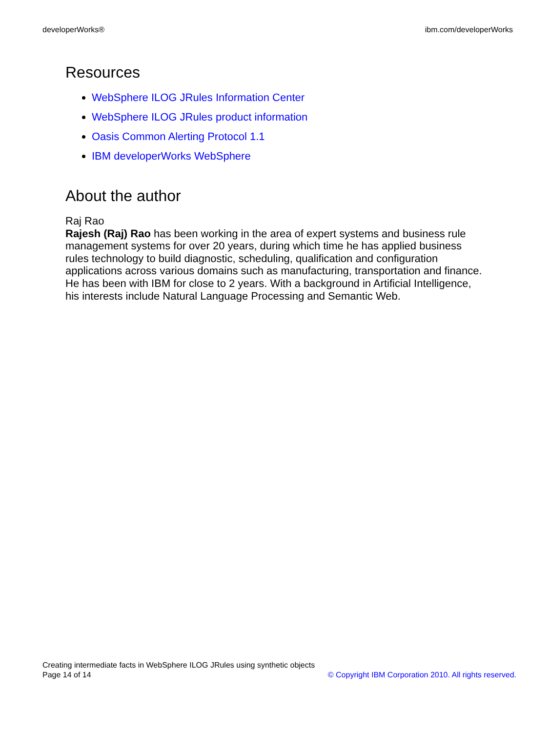developerWorks® ibm.com/developerWorks
Resources
WebSphere ILOG JRules Information Center
WebSphere ILOG JRules product information
Oasis Common Alerting Protocol 1.1
IBM developerWorks WebSphere
About the author
Raj Rao
Rajesh (Raj) Rao has been working in the area of expert systems and business rule management systems for over 20 years, during which time he has applied business rules technology to build diagnostic, scheduling, qualification and configuration applications across various domains such as manufacturing, transportation and finance. He has been with IBM for close to 2 years. With a background in Artificial Intelligence, his interests include Natural Language Processing and Semantic Web.
Creating intermediate facts in WebSphere ILOG JRules using synthetic objects
Page 14 of 14 © Copyright IBM Corporation 2010. All rights reserved.